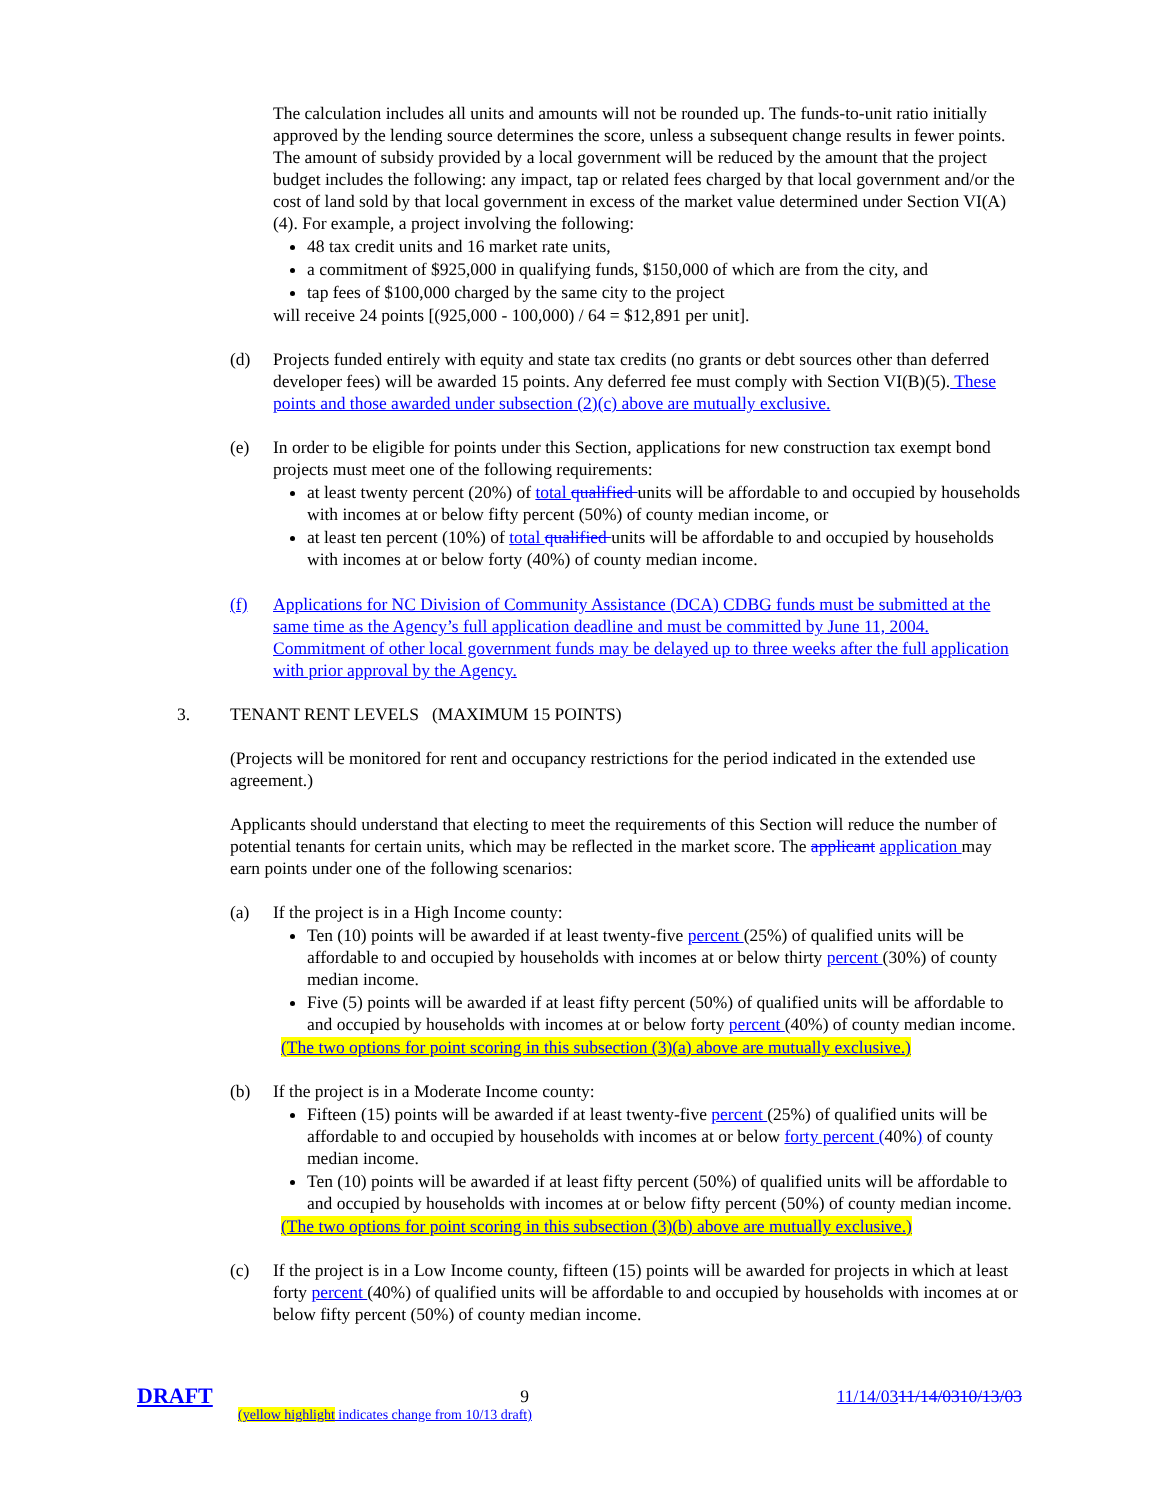The calculation includes all units and amounts will not be rounded up. The funds-to-unit ratio initially approved by the lending source determines the score, unless a subsequent change results in fewer points. The amount of subsidy provided by a local government will be reduced by the amount that the project budget includes the following: any impact, tap or related fees charged by that local government and/or the cost of land sold by that local government in excess of the market value determined under Section VI(A)(4). For example, a project involving the following:
48 tax credit units and 16 market rate units,
a commitment of $925,000 in qualifying funds, $150,000 of which are from the city, and
tap fees of $100,000 charged by the same city to the project
will receive 24 points [(925,000 - 100,000) / 64 = $12,891 per unit].
(d) Projects funded entirely with equity and state tax credits (no grants or debt sources other than deferred developer fees) will be awarded 15 points. Any deferred fee must comply with Section VI(B)(5). These points and those awarded under subsection (2)(c) above are mutually exclusive.
(e) In order to be eligible for points under this Section, applications for new construction tax exempt bond projects must meet one of the following requirements:
at least twenty percent (20%) of total qualified units will be affordable to and occupied by households with incomes at or below fifty percent (50%) of county median income, or
at least ten percent (10%) of total qualified units will be affordable to and occupied by households with incomes at or below forty (40%) of county median income.
(f) Applications for NC Division of Community Assistance (DCA) CDBG funds must be submitted at the same time as the Agency’s full application deadline and must be committed by June 11, 2004. Commitment of other local government funds may be delayed up to three weeks after the full application with prior approval by the Agency.
3. TENANT RENT LEVELS (MAXIMUM 15 POINTS)
(Projects will be monitored for rent and occupancy restrictions for the period indicated in the extended use agreement.)
Applicants should understand that electing to meet the requirements of this Section will reduce the number of potential tenants for certain units, which may be reflected in the market score. The applicant application may earn points under one of the following scenarios:
(a) If the project is in a High Income county:
Ten (10) points will be awarded if at least twenty-five percent (25%) of qualified units will be affordable to and occupied by households with incomes at or below thirty percent (30%) of county median income.
Five (5) points will be awarded if at least fifty percent (50%) of qualified units will be affordable to and occupied by households with incomes at or below forty percent (40%) of county median income.
(The two options for point scoring in this subsection (3)(a) above are mutually exclusive.)
(b) If the project is in a Moderate Income county:
Fifteen (15) points will be awarded if at least twenty-five percent (25%) of qualified units will be affordable to and occupied by households with incomes at or below forty percent (40%) of county median income.
Ten (10) points will be awarded if at least fifty percent (50%) of qualified units will be affordable to and occupied by households with incomes at or below fifty percent (50%) of county median income.
(The two options for point scoring in this subsection (3)(b) above are mutually exclusive.)
(c) If the project is in a Low Income county, fifteen (15) points will be awarded for projects in which at least forty percent (40%) of qualified units will be affordable to and occupied by households with incomes at or below fifty percent (50%) of county median income.
DRAFT 9 11/14/0311/14/0310/13/03
(yellow highlight indicates change from 10/13 draft)